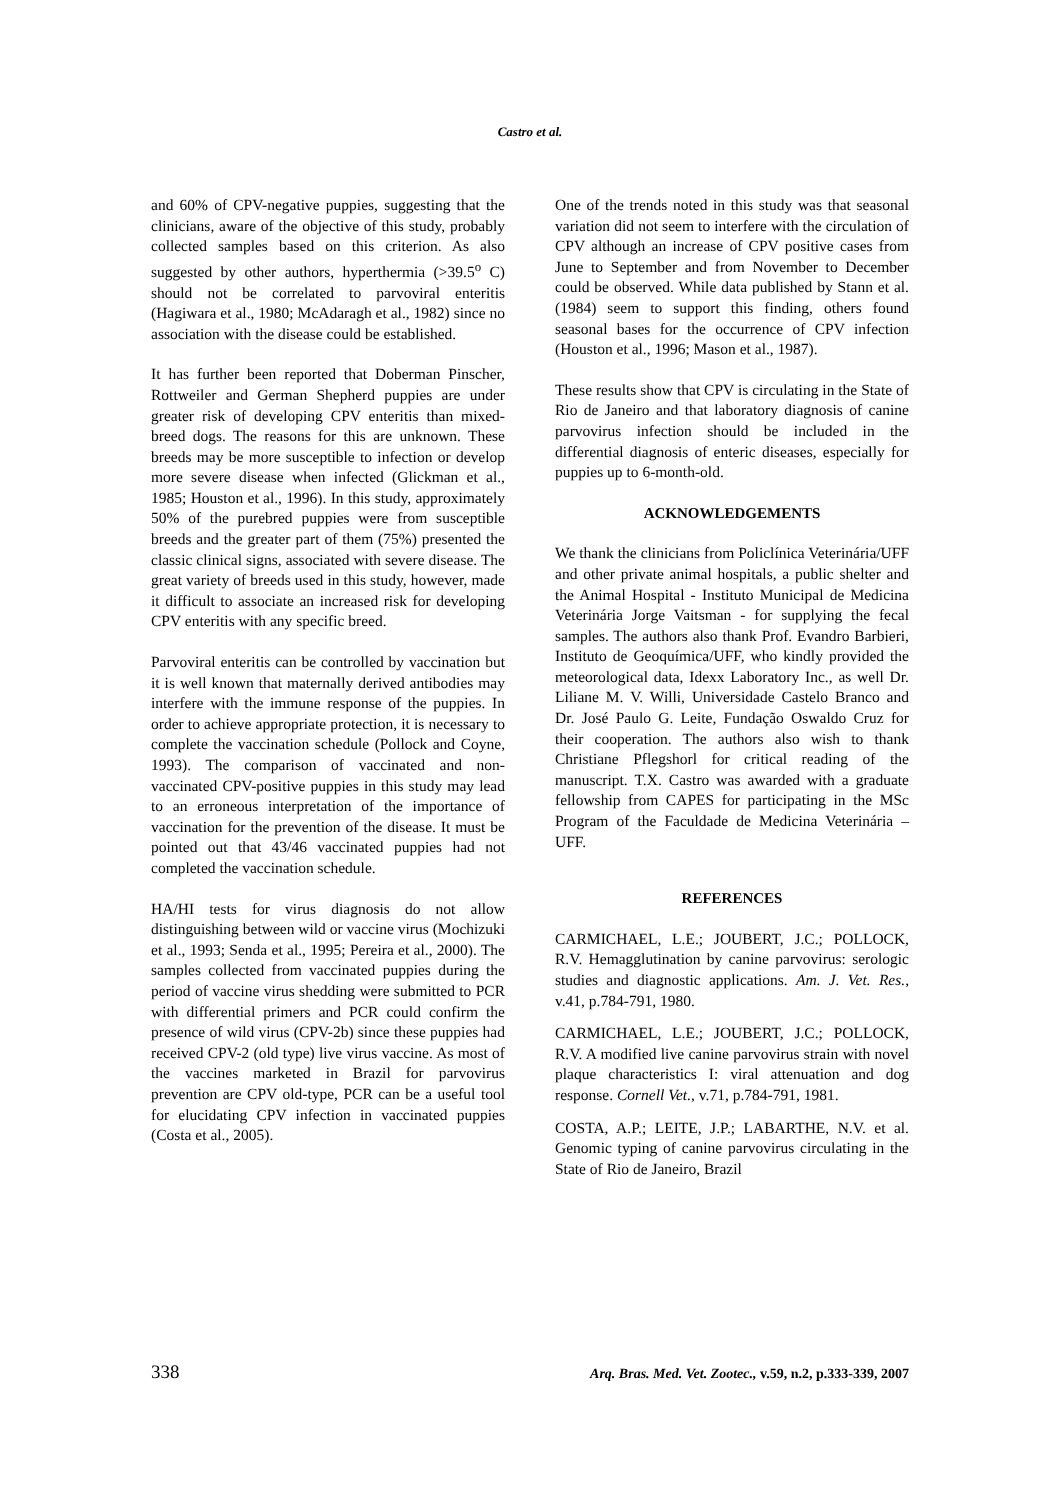Castro et al.
and 60% of CPV-negative puppies, suggesting that the clinicians, aware of the objective of this study, probably collected samples based on this criterion. As also suggested by other authors, hyperthermia (>39.5<sup>o</sup> C) should not be correlated to parvoviral enteritis (Hagiwara et al., 1980; McAdaragh et al., 1982) since no association with the disease could be established.
It has further been reported that Doberman Pinscher, Rottweiler and German Shepherd puppies are under greater risk of developing CPV enteritis than mixed-breed dogs. The reasons for this are unknown. These breeds may be more susceptible to infection or develop more severe disease when infected (Glickman et al., 1985; Houston et al., 1996). In this study, approximately 50% of the purebred puppies were from susceptible breeds and the greater part of them (75%) presented the classic clinical signs, associated with severe disease. The great variety of breeds used in this study, however, made it difficult to associate an increased risk for developing CPV enteritis with any specific breed.
Parvoviral enteritis can be controlled by vaccination but it is well known that maternally derived antibodies may interfere with the immune response of the puppies. In order to achieve appropriate protection, it is necessary to complete the vaccination schedule (Pollock and Coyne, 1993). The comparison of vaccinated and non-vaccinated CPV-positive puppies in this study may lead to an erroneous interpretation of the importance of vaccination for the prevention of the disease. It must be pointed out that 43/46 vaccinated puppies had not completed the vaccination schedule.
HA/HI tests for virus diagnosis do not allow distinguishing between wild or vaccine virus (Mochizuki et al., 1993; Senda et al., 1995; Pereira et al., 2000). The samples collected from vaccinated puppies during the period of vaccine virus shedding were submitted to PCR with differential primers and PCR could confirm the presence of wild virus (CPV-2b) since these puppies had received CPV-2 (old type) live virus vaccine. As most of the vaccines marketed in Brazil for parvovirus prevention are CPV old-type, PCR can be a useful tool for elucidating CPV infection in vaccinated puppies (Costa et al., 2005).
One of the trends noted in this study was that seasonal variation did not seem to interfere with the circulation of CPV although an increase of CPV positive cases from June to September and from November to December could be observed. While data published by Stann et al. (1984) seem to support this finding, others found seasonal bases for the occurrence of CPV infection (Houston et al., 1996; Mason et al., 1987).
These results show that CPV is circulating in the State of Rio de Janeiro and that laboratory diagnosis of canine parvovirus infection should be included in the differential diagnosis of enteric diseases, especially for puppies up to 6-month-old.
ACKNOWLEDGEMENTS
We thank the clinicians from Policlínica Veterinária/UFF and other private animal hospitals, a public shelter and the Animal Hospital - Instituto Municipal de Medicina Veterinária Jorge Vaitsman - for supplying the fecal samples. The authors also thank Prof. Evandro Barbieri, Instituto de Geoquímica/UFF, who kindly provided the meteorological data, Idexx Laboratory Inc., as well Dr. Liliane M. V. Willi, Universidade Castelo Branco and Dr. José Paulo G. Leite, Fundação Oswaldo Cruz for their cooperation. The authors also wish to thank Christiane Pflegshorl for critical reading of the manuscript. T.X. Castro was awarded with a graduate fellowship from CAPES for participating in the MSc Program of the Faculdade de Medicina Veterinária – UFF.
REFERENCES
CARMICHAEL, L.E.; JOUBERT, J.C.; POLLOCK, R.V. Hemagglutination by canine parvovirus: serologic studies and diagnostic applications. Am. J. Vet. Res., v.41, p.784-791, 1980.
CARMICHAEL, L.E.; JOUBERT, J.C.; POLLOCK, R.V. A modified live canine parvovirus strain with novel plaque characteristics I: viral attenuation and dog response. Cornell Vet., v.71, p.784-791, 1981.
COSTA, A.P.; LEITE, J.P.; LABARTHE, N.V. et al. Genomic typing of canine parvovirus circulating in the State of Rio de Janeiro, Brazil
338 Arq. Bras. Med. Vet. Zootec., v.59, n.2, p.333-339, 2007